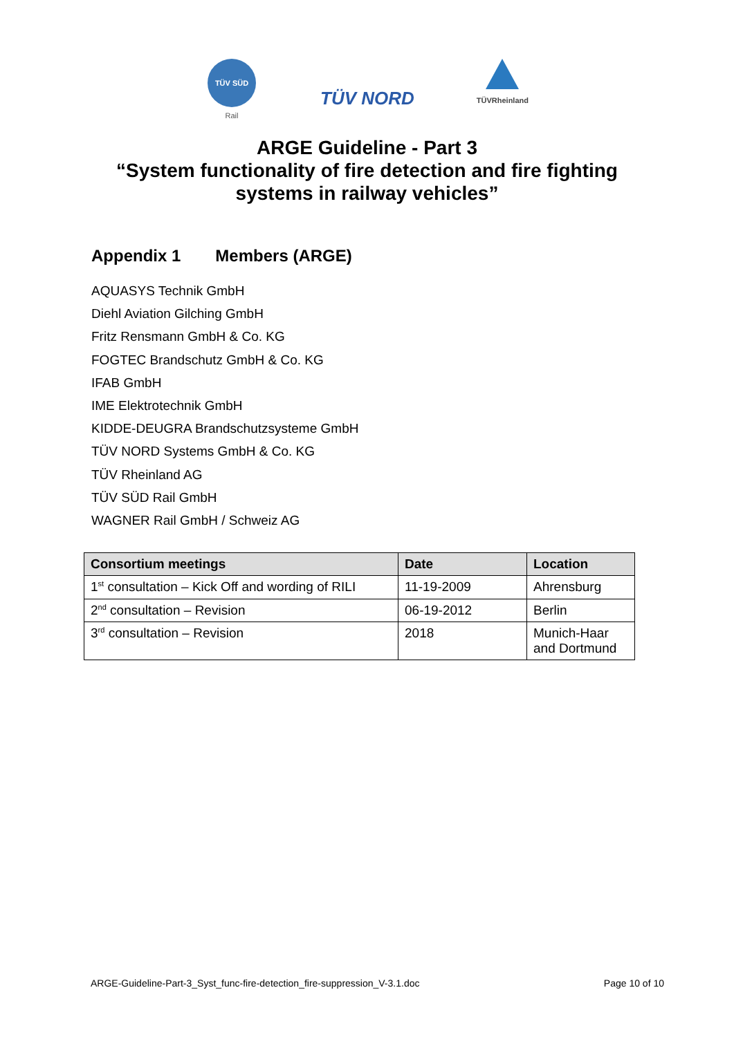TÜV SÜD
Rail
TÜV NORD
TÜVRheinland
ARGE Guideline - Part 3
“System functionality of fire detection and fire fighting
systems in railway vehicles”
Appendix 1 Members (ARGE)
AQUASYS Technik GmbH
Diehl Aviation Gilching GmbH
Fritz Rensmann GmbH & Co. KG
FOGTEC Brandschutz GmbH & Co. KG
IFAB GmbH
IME Elektrotechnik GmbH
KIDDE-DEUGRA Brandschutzsysteme GmbH
TÜV NORD Systems GmbH & Co. KG
TÜV Rheinland AG
TÜV SÜD Rail GmbH
WAGNER Rail GmbH / Schweiz AG
| Consortium meetings | Date | Location |
| --- | --- | --- |
| 1<sup>st</sup> consultation – Kick Off and wording of RILI | 11-19-2009 | Ahrensburg |
| 2<sup>nd</sup> consultation – Revision | 06-19-2012 | Berlin |
| 3<sup>rd</sup> consultation – Revision | 2018 | Munich-Haar and Dortmund |
ARGE-Guideline-Part-3_Syst_func-fire-detection_fire-suppression_V-3.1.doc Page 10 of 10